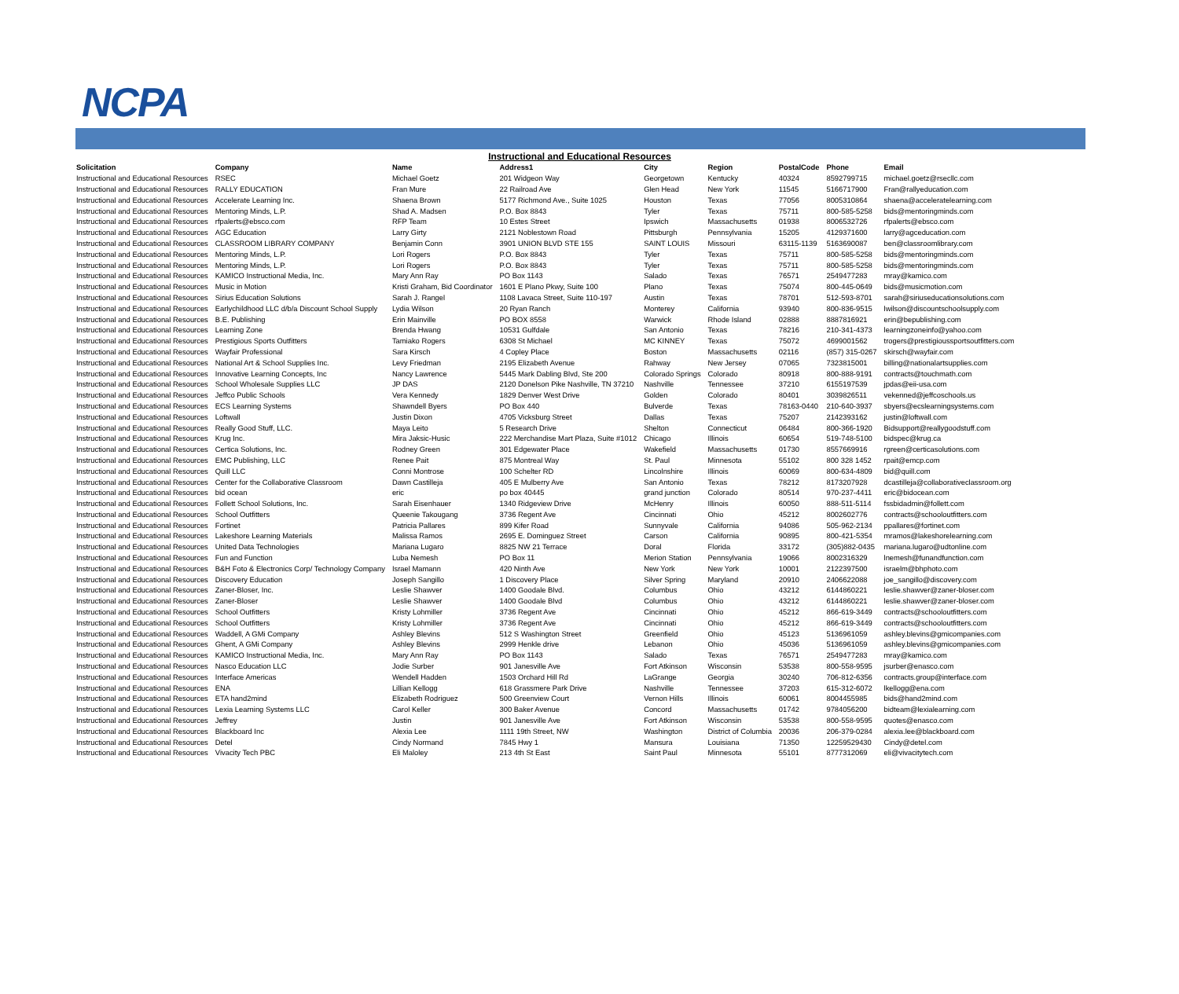NCPA
Instructional and Educational Resources
| Solicitation | Company | Name | Address1 | City | Region | PostalCode | Phone | Email |
| --- | --- | --- | --- | --- | --- | --- | --- | --- |
| Instructional and Educational Resources | RSEC | Michael Goetz | 201 Widgeon Way | Georgetown | Kentucky | 40324 | 8592799715 | michael.goetz@rsecllc.com |
| Instructional and Educational Resources | RALLY EDUCATION | Fran Mure | 22 Railroad Ave | Glen Head | New York | 11545 | 5166717900 | Fran@rallyeducation.com |
| Instructional and Educational Resources | Accelerate Learning Inc. | Shaena Brown | 5177 Richmond Ave., Suite 1025 | Houston | Texas | 77056 | 8005310864 | shaena@acceleratelearning.com |
| Instructional and Educational Resources | Mentoring Minds, L.P. | Shad A. Madsen | P.O. Box 8843 | Tyler | Texas | 75711 | 800-585-5258 | bids@mentoringminds.com |
| Instructional and Educational Resources | rfpalerts@ebsco.com | RFP Team | 10 Estes Street | Ipswich | Massachusetts | 01938 | 8006532726 | rfpalerts@ebsco.com |
| Instructional and Educational Resources | AGC Education | Larry Girty | 2121 Noblestown Road | Pittsburgh | Pennsylvania | 15205 | 4129371600 | larry@agceducation.com |
| Instructional and Educational Resources | CLASSROOM LIBRARY COMPANY | Benjamin Conn | 3901 UNION BLVD STE 155 | SAINT LOUIS | Missouri | 63115-1139 | 5163690087 | ben@classroomlibrary.com |
| Instructional and Educational Resources | Mentoring Minds, L.P. | Lori Rogers | P.O. Box 8843 | Tyler | Texas | 75711 | 800-585-5258 | bids@mentoringminds.com |
| Instructional and Educational Resources | Mentoring Minds, L.P. | Lori Rogers | P.O. Box 8843 | Tyler | Texas | 75711 | 800-585-5258 | bids@mentoringminds.com |
| Instructional and Educational Resources | KAMICO Instructional Media, Inc. | Mary Ann Ray | PO Box 1143 | Salado | Texas | 76571 | 2549477283 | mray@kamico.com |
| Instructional and Educational Resources | Music in Motion | Kristi Graham, Bid Coordinator | 1601 E Plano Pkwy, Suite 100 | Plano | Texas | 75074 | 800-445-0649 | bids@musicmotion.com |
| Instructional and Educational Resources | Sirius Education Solutions | Sarah J. Rangel | 1108 Lavaca Street, Suite 110-197 | Austin | Texas | 78701 | 512-593-8701 | sarah@siriuseducationsolutions.com |
| Instructional and Educational Resources | Earlychildhood LLC d/b/a Discount School Supply | Lydia Wilson | 20 Ryan Ranch | Monterey | California | 93940 | 800-836-9515 | lwilson@discountschoolsupply.com |
| Instructional and Educational Resources | B.E. Publishing | Erin Mainville | PO BOX 8558 | Warwick | Rhode Island | 02888 | 8887816921 | erin@bepublishing.com |
| Instructional and Educational Resources | Learning Zone | Brenda Hwang | 10531 Gulfdale | San Antonio | Texas | 78216 | 210-341-4373 | learningzoneinfo@yahoo.com |
| Instructional and Educational Resources | Prestigious Sports Outfitters | Tamiako Rogers | 6308 St Michael | MC KINNEY | Texas | 75072 | 4699001562 | trogers@prestigioussportsoutfitters.com |
| Instructional and Educational Resources | Wayfair Professional | Sara Kirsch | 4 Copley Place | Boston | Massachusetts | 02116 | (857) 315-0267 | skirsch@wayfair.com |
| Instructional and Educational Resources | National Art & School Supplies Inc. | Levy Friedman | 2195 Elizabeth Avenue | Rahway | New Jersey | 07065 | 7323815001 | billing@nationalartsupplies.com |
| Instructional and Educational Resources | Innovative Learning Concepts, Inc | Nancy Lawrence | 5445 Mark Dabling Blvd, Ste 200 | Colorado Springs | Colorado | 80918 | 800-888-9191 | contracts@touchmath.com |
| Instructional and Educational Resources | School Wholesale Supplies LLC | JP DAS | 2120 Donelson Pike Nashville, TN 37210 | Nashville | Tennessee | 37210 | 6155197539 | jpdas@eii-usa.com |
| Instructional and Educational Resources | Jeffco Public Schools | Vera Kennedy | 1829 Denver West Drive | Golden | Colorado | 80401 | 3039826511 | vekenned@jeffcoschools.us |
| Instructional and Educational Resources | ECS Learning Systems | Shawndell Byers | PO Box 440 | Bulverde | Texas | 78163-0440 | 210-640-3937 | sbyers@ecslearningsystems.com |
| Instructional and Educational Resources | Loftwall | Justin Dixon | 4705 Vicksburg Street | Dallas | Texas | 75207 | 2142393162 | justin@loftwall.com |
| Instructional and Educational Resources | Really Good Stuff, LLC. | Maya Leito | 5 Research Drive | Shelton | Connecticut | 06484 | 800-366-1920 | Bidsupport@reallygoodstuff.com |
| Instructional and Educational Resources | Krug Inc. | Mira Jaksic-Husic | 222 Merchandise Mart Plaza, Suite #1012 | Chicago | Illinois | 60654 | 519-748-5100 | bidspec@krug.ca |
| Instructional and Educational Resources | Certica Solutions, Inc. | Rodney Green | 301 Edgewater Place | Wakefield | Massachusetts | 01730 | 8557669916 | rgreen@certicasolutions.com |
| Instructional and Educational Resources | EMC Publishing, LLC | Renee Pait | 875 Montreal Way | St. Paul | Minnesota | 55102 | 800 328 1452 | rpait@emcp.com |
| Instructional and Educational Resources | Quill LLC | Conni Montrose | 100 Schelter RD | Lincolnshire | Illinois | 60069 | 800-634-4809 | bid@quill.com |
| Instructional and Educational Resources | Center for the Collaborative Classroom | Dawn Castilleja | 405 E Mulberry Ave | San Antonio | Texas | 78212 | 8173207928 | dcastilleja@collaborativeclassroom.org |
| Instructional and Educational Resources | bid ocean | eric | po box 40445 | grand junction | Colorado | 80514 | 970-237-4411 | eric@bidocean.com |
| Instructional and Educational Resources | Follett School Solutions, Inc. | Sarah Eisenhauer | 1340 Ridgeview Drive | McHenry | Illinois | 60050 | 888-511-5114 | fssbidadmin@follett.com |
| Instructional and Educational Resources | School Outfitters | Queenie Takougang | 3736 Regent Ave | Cincinnati | Ohio | 45212 | 8002602776 | contracts@schooloutfitters.com |
| Instructional and Educational Resources | Fortinet | Patricia Pallares | 899 Kifer Road | Sunnyvale | California | 94086 | 505-962-2134 | ppallares@fortinet.com |
| Instructional and Educational Resources | Lakeshore Learning Materials | Malissa Ramos | 2695 E. Dominguez Street | Carson | California | 90895 | 800-421-5354 | mramos@lakeshorelearning.com |
| Instructional and Educational Resources | United Data Technologies | Mariana Lugaro | 8825 NW 21 Terrace | Doral | Florida | 33172 | (305)882-0435 | mariana.lugaro@udtonline.com |
| Instructional and Educational Resources | Fun and Function | Luba Nemesh | PO Box 11 | Merion Station | Pennsylvania | 19066 | 8002316329 | lnemesh@funandfunction.com |
| Instructional and Educational Resources | B&H Foto & Electronics Corp/ Technology Company | Israel Mamann | 420 Ninth Ave | New York | New York | 10001 | 2122397500 | israelm@bhphoto.com |
| Instructional and Educational Resources | Discovery Education | Joseph Sangillo | 1 Discovery Place | Silver Spring | Maryland | 20910 | 2406622088 | joe_sangillo@discovery.com |
| Instructional and Educational Resources | Zaner-Bloser, Inc. | Leslie Shawver | 1400 Goodale Blvd. | Columbus | Ohio | 43212 | 6144860221 | leslie.shawver@zaner-bloser.com |
| Instructional and Educational Resources | Zaner-Bloser | Leslie Shawver | 1400 Goodale Blvd | Columbus | Ohio | 43212 | 6144860221 | leslie.shawver@zaner-bloser.com |
| Instructional and Educational Resources | School Outfitters | Kristy Lohmiller | 3736 Regent Ave | Cincinnati | Ohio | 45212 | 866-619-3449 | contracts@schooloutfitters.com |
| Instructional and Educational Resources | School Outfitters | Kristy Lohmiller | 3736 Regent Ave | Cincinnati | Ohio | 45212 | 866-619-3449 | contracts@schooloutfitters.com |
| Instructional and Educational Resources | Waddell, A GMi Company | Ashley Blevins | 512 S Washington Street | Greenfield | Ohio | 45123 | 5136961059 | ashley.blevins@gmicompanies.com |
| Instructional and Educational Resources | Ghent, A GMi Company | Ashley Blevins | 2999 Henkle drive | Lebanon | Ohio | 45036 | 5136961059 | ashley.blevins@gmicompanies.com |
| Instructional and Educational Resources | KAMICO Instructional Media, Inc. | Mary Ann Ray | PO Box 1143 | Salado | Texas | 76571 | 2549477283 | mray@kamico.com |
| Instructional and Educational Resources | Nasco Education LLC | Jodie Surber | 901 Janesville Ave | Fort Atkinson | Wisconsin | 53538 | 800-558-9595 | jsurber@enasco.com |
| Instructional and Educational Resources | Interface Americas | Wendell Hadden | 1503 Orchard Hill Rd | LaGrange | Georgia | 30240 | 706-812-6356 | contracts.group@interface.com |
| Instructional and Educational Resources | ENA | Lillian Kellogg | 618 Grassmere Park Drive | Nashville | Tennessee | 37203 | 615-312-6072 | lkellogg@ena.com |
| Instructional and Educational Resources | ETA hand2mind | Elizabeth Rodriguez | 500 Greenview Court | Vernon Hills | Illinois | 60061 | 8004455985 | bids@hand2mind.com |
| Instructional and Educational Resources | Lexia Learning Systems LLC | Carol Keller | 300 Baker Avenue | Concord | Massachusetts | 01742 | 9784056200 | bidteam@lexialearning.com |
| Instructional and Educational Resources | Jeffrey | Justin | 901 Janesville Ave | Fort Atkinson | Wisconsin | 53538 | 800-558-9595 | quotes@enasco.com |
| Instructional and Educational Resources | Blackboard Inc | Alexia Lee | 1111 19th Street, NW | Washington | District of Columbia | 20036 | 206-379-0284 | alexia.lee@blackboard.com |
| Instructional and Educational Resources | Detel | Cindy Normand | 7845 Hwy 1 | Mansura | Louisiana | 71350 | 12259529430 | Cindy@detel.com |
| Instructional and Educational Resources | Vivacity Tech PBC | Eli Maloley | 213 4th St East | Saint Paul | Minnesota | 55101 | 8777312069 | eli@vivacitytech.com |